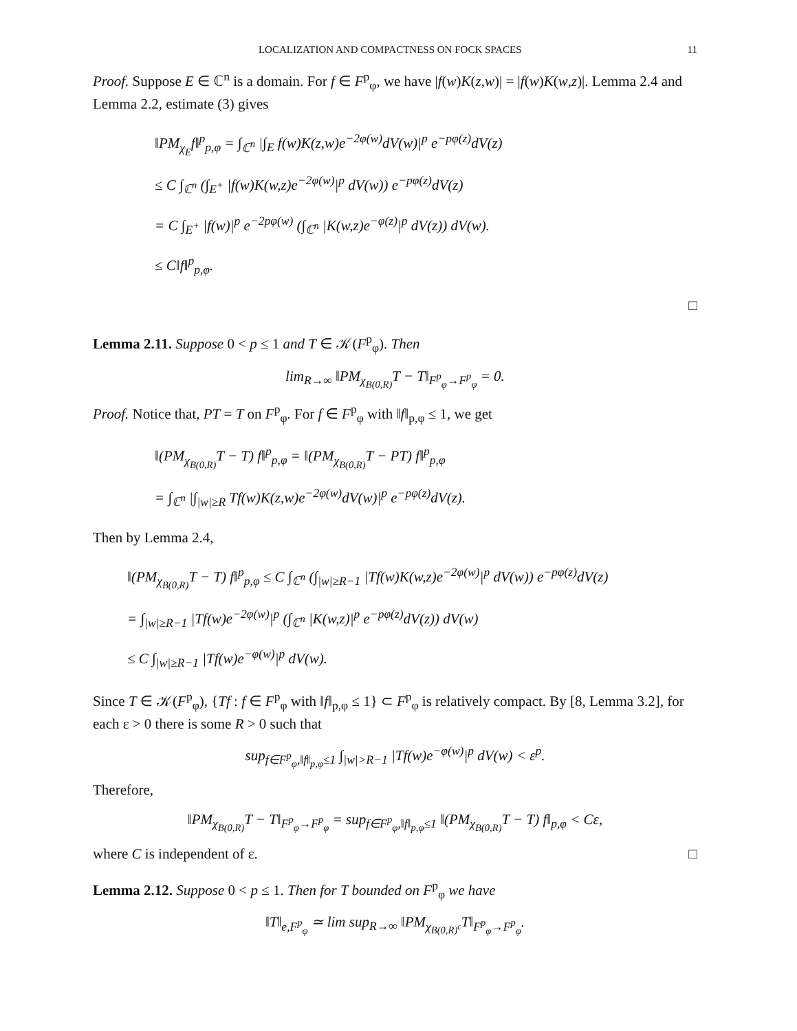LOCALIZATION AND COMPACTNESS ON FOCK SPACES 11
Proof. Suppose E ∈ ℂ<sup>n</sup> is a domain. For f ∈ F<sup>p</sup><sub>φ</sub>, we have |f(w)K(z,w)| = |f(w)K(w,z)|. Lemma 2.4 and Lemma 2.2, estimate (3) gives
‖PM<sub>χ<sub>E</sub></sub>f‖<sup>p</sup><sub>p,φ</sub> = ∫<sub>ℂ<sup>n</sup></sub> |∫<sub>E</sub> f(w)K(z,w)e<sup>−2φ(w)</sup>dV(w)|<sup>p</sup> e<sup>−pφ(z)</sup>dV(z)
≤ C ∫<sub>ℂ<sup>n</sup></sub> (∫<sub>E<sup>+</sup></sub> |f(w)K(w,z)e<sup>−2φ(w)</sup>|<sup>p</sup> dV(w)) e<sup>−pφ(z)</sup>dV(z)
= C ∫<sub>E<sup>+</sup></sub> |f(w)|<sup>p</sup> e<sup>−2pφ(w)</sup> (∫<sub>ℂ<sup>n</sup></sub> |K(w,z)e<sup>−φ(z)</sup>|<sup>p</sup> dV(z)) dV(w).
≤ C‖f‖<sup>p</sup><sub>p,φ</sub>.
□
Lemma 2.11. Suppose 0 < p ≤ 1 and T ∈ 𝒦(F<sup>p</sup><sub>φ</sub>). Then
lim<sub>R→∞</sub> ‖PM<sub>χ<sub>B(0,R)</sub></sub>T − T‖<sub>F<sup>p</sup><sub>φ</sub>→F<sup>p</sup><sub>φ</sub></sub> = 0.
Proof. Notice that, PT = T on F<sup>p</sup><sub>φ</sub>. For f ∈ F<sup>p</sup><sub>φ</sub> with ‖f‖<sub>p,φ</sub> ≤ 1, we get
‖(PM<sub>χ<sub>B(0,R)</sub></sub>T − T) f‖<sup>p</sup><sub>p,φ</sub> = ‖(PM<sub>χ<sub>B(0,R)</sub></sub>T − PT) f‖<sup>p</sup><sub>p,φ</sub>
= ∫<sub>ℂ<sup>n</sup></sub> |∫<sub>|w|≥R</sub> Tf(w)K(z,w)e<sup>−2φ(w)</sup>dV(w)|<sup>p</sup> e<sup>−pφ(z)</sup>dV(z).
Then by Lemma 2.4,
‖(PM<sub>χ<sub>B(0,R)</sub></sub>T − T) f‖<sup>p</sup><sub>p,φ</sub> ≤ C ∫<sub>ℂ<sup>n</sup></sub> (∫<sub>|w|≥R−1</sub> |Tf(w)K(w,z)e<sup>−2φ(w)</sup>|<sup>p</sup> dV(w)) e<sup>−pφ(z)</sup>dV(z)
= ∫<sub>|w|≥R−1</sub> |Tf(w)e<sup>−2φ(w)</sup>|<sup>p</sup> (∫<sub>ℂ<sup>n</sup></sub> |K(w,z)|<sup>p</sup> e<sup>−pφ(z)</sup>dV(z)) dV(w)
≤ C ∫<sub>|w|≥R−1</sub> |Tf(w)e<sup>−φ(w)</sup>|<sup>p</sup> dV(w).
Since T ∈ 𝒦(F<sup>p</sup><sub>φ</sub>), {Tf : f ∈ F<sup>p</sup><sub>φ</sub> with ‖f‖<sub>p,φ</sub> ≤ 1} ⊂ F<sup>p</sup><sub>φ</sub> is relatively compact. By [8, Lemma 3.2], for each ε > 0 there is some R > 0 such that
sup<sub>f∈F<sup>p</sup><sub>φ</sub>,‖f‖<sub>p,φ</sub>≤1</sub> ∫<sub>|w|>R−1</sub> |Tf(w)e<sup>−φ(w)</sup>|<sup>p</sup> dV(w) < ε<sup>p</sup>.
Therefore,
‖PM<sub>χ<sub>B(0,R)</sub></sub>T − T‖<sub>F<sup>p</sup><sub>φ</sub>→F<sup>p</sup><sub>φ</sub></sub> = sup<sub>f∈F<sup>p</sup><sub>φ</sub>,‖f‖<sub>p,φ</sub>≤1</sub> ‖(PM<sub>χ<sub>B(0,R)</sub></sub>T − T) f‖<sub>p,φ</sub> < Cε,
where C is independent of ε. □
Lemma 2.12. Suppose 0 < p ≤ 1. Then for T bounded on F<sup>p</sup><sub>φ</sub> we have
‖T‖<sub>e,F<sup>p</sup><sub>φ</sub></sub> ≃ lim sup<sub>R→∞</sub> ‖PM<sub>χ<sub>B(0,R)<sup>c</sup></sub></sub>T‖<sub>F<sup>p</sup><sub>φ</sub>→F<sup>p</sup><sub>φ</sub></sub>.